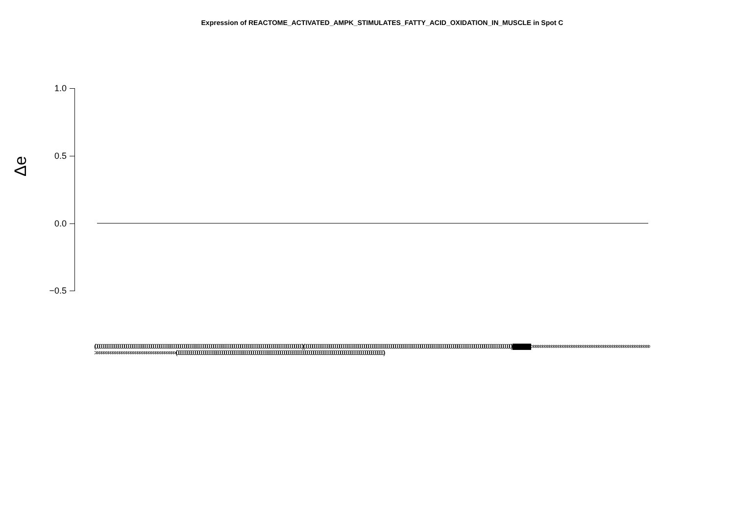Expression of REACTOME_ACTIVATED_AMPK_STIMULATES_FATTY_ACID_OXIDATION_IN_MUSCLE in Spot C
Δe
1.0
0.5
0.0
−0.5
(0000000000000000000000000000000000000000000000000000000000000000000000000000000000000000000000000000) (0000000000000000000000000000000000000000000000000000000000000000000000000000000000000000000000000000) |||||||||||||||||||||||||||||||||||||||||||||||||||||||||||||||||||||||||||||||||||||||||||||||||||| >>>>>>>>>>>>>>>>>>>>>>>>>>>>>>>>>>>>>>>>>>>>>>>>>>>>>>>>>>>>>>>>>>>>>>>>>>>>>>>>>>>>>>>>> (0000000000000000000000000000000000000000000000000000000000000000000000000000000000000000000000000000)